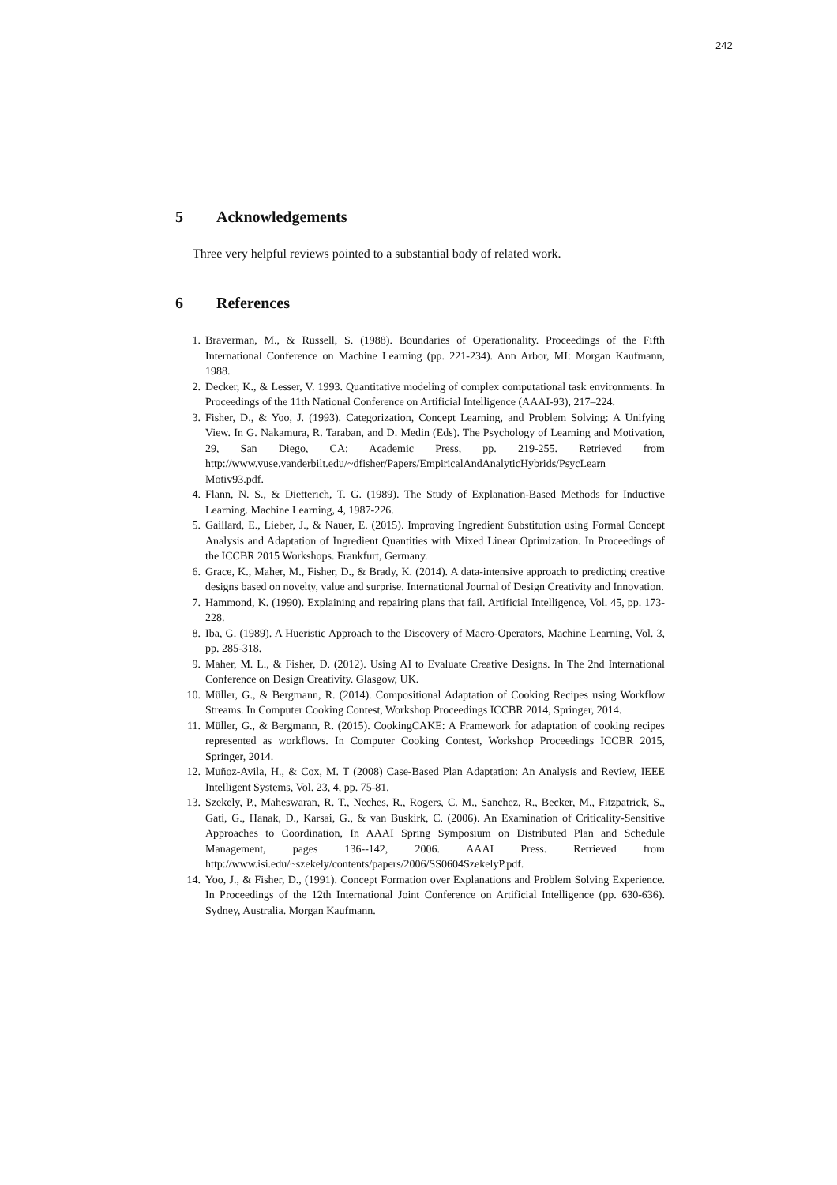242
5 Acknowledgements
Three very helpful reviews pointed to a substantial body of related work.
6 References
1. Braverman, M., & Russell, S. (1988). Boundaries of Operationality. Proceedings of the Fifth International Conference on Machine Learning (pp. 221-234). Ann Arbor, MI: Morgan Kaufmann, 1988.
2. Decker, K., & Lesser, V. 1993. Quantitative modeling of complex computational task environments. In Proceedings of the 11th National Conference on Artificial Intelligence (AAAI-93), 217–224.
3. Fisher, D., & Yoo, J. (1993). Categorization, Concept Learning, and Problem Solving: A Unifying View. In G. Nakamura, R. Taraban, and D. Medin (Eds). The Psychology of Learning and Motivation, 29, San Diego, CA: Academic Press, pp. 219-255. Retrieved from http://www.vuse.vanderbilt.edu/~dfisher/Papers/EmpiricalAndAnalyticHybrids/PsycLearn Motiv93.pdf.
4. Flann, N. S., & Dietterich, T. G. (1989). The Study of Explanation-Based Methods for Inductive Learning. Machine Learning, 4, 1987-226.
5. Gaillard, E., Lieber, J., & Nauer, E. (2015). Improving Ingredient Substitution using Formal Concept Analysis and Adaptation of Ingredient Quantities with Mixed Linear Optimization. In Proceedings of the ICCBR 2015 Workshops. Frankfurt, Germany.
6. Grace, K., Maher, M., Fisher, D., & Brady, K. (2014). A data-intensive approach to predicting creative designs based on novelty, value and surprise. International Journal of Design Creativity and Innovation.
7. Hammond, K. (1990). Explaining and repairing plans that fail. Artificial Intelligence, Vol. 45, pp. 173-228.
8. Iba, G. (1989). A Hueristic Approach to the Discovery of Macro-Operators, Machine Learning, Vol. 3, pp. 285-318.
9. Maher, M. L., & Fisher, D. (2012). Using AI to Evaluate Creative Designs. In The 2nd International Conference on Design Creativity. Glasgow, UK.
10. Müller, G., & Bergmann, R. (2014). Compositional Adaptation of Cooking Recipes using Workflow Streams. In Computer Cooking Contest, Workshop Proceedings ICCBR 2014, Springer, 2014.
11. Müller, G., & Bergmann, R. (2015). CookingCAKE: A Framework for adaptation of cooking recipes represented as workflows. In Computer Cooking Contest, Workshop Proceedings ICCBR 2015, Springer, 2014.
12. Muñoz-Avila, H., & Cox, M. T (2008) Case-Based Plan Adaptation: An Analysis and Review, IEEE Intelligent Systems, Vol. 23, 4, pp. 75-81.
13. Szekely, P., Maheswaran, R. T., Neches, R., Rogers, C. M., Sanchez, R., Becker, M., Fitzpatrick, S., Gati, G., Hanak, D., Karsai, G., & van Buskirk, C. (2006). An Examination of Criticality-Sensitive Approaches to Coordination, In AAAI Spring Symposium on Distributed Plan and Schedule Management, pages 136--142, 2006. AAAI Press. Retrieved from http://www.isi.edu/~szekely/contents/papers/2006/SS0604SzekelyP.pdf.
14. Yoo, J., & Fisher, D., (1991). Concept Formation over Explanations and Problem Solving Experience. In Proceedings of the 12th International Joint Conference on Artificial Intelligence (pp. 630-636). Sydney, Australia. Morgan Kaufmann.